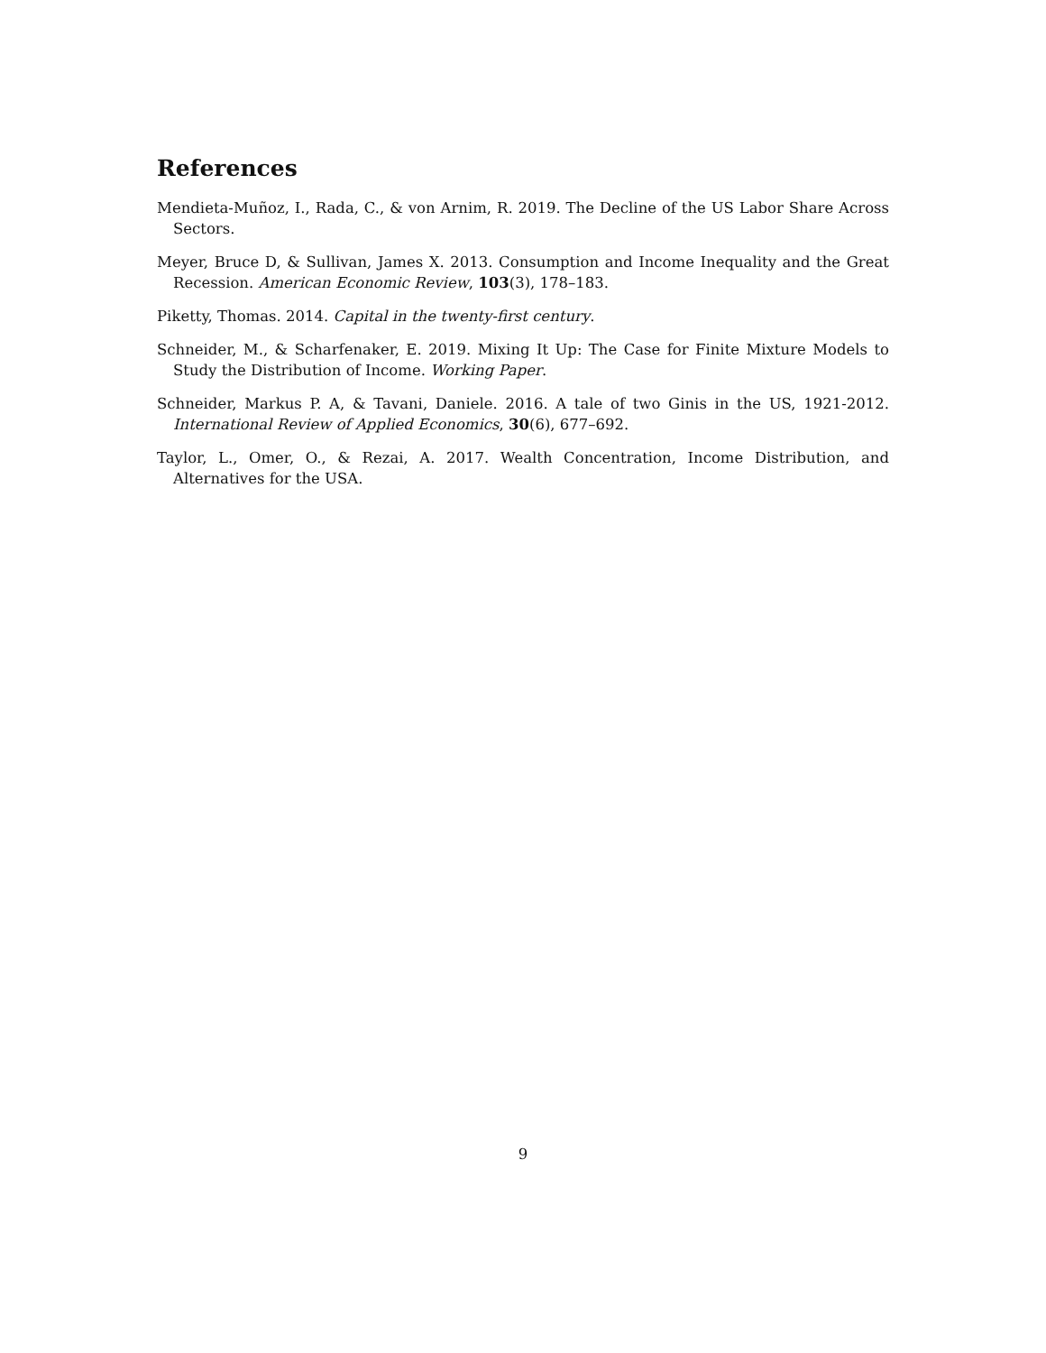References
Mendieta-Muñoz, I., Rada, C., & von Arnim, R. 2019. The Decline of the US Labor Share Across Sectors.
Meyer, Bruce D, & Sullivan, James X. 2013. Consumption and Income Inequality and the Great Recession. American Economic Review, 103(3), 178–183.
Piketty, Thomas. 2014. Capital in the twenty-first century.
Schneider, M., & Scharfenaker, E. 2019. Mixing It Up: The Case for Finite Mixture Models to Study the Distribution of Income. Working Paper.
Schneider, Markus P. A, & Tavani, Daniele. 2016. A tale of two Ginis in the US, 1921-2012. International Review of Applied Economics, 30(6), 677–692.
Taylor, L., Omer, O., & Rezai, A. 2017. Wealth Concentration, Income Distribution, and Alternatives for the USA.
9